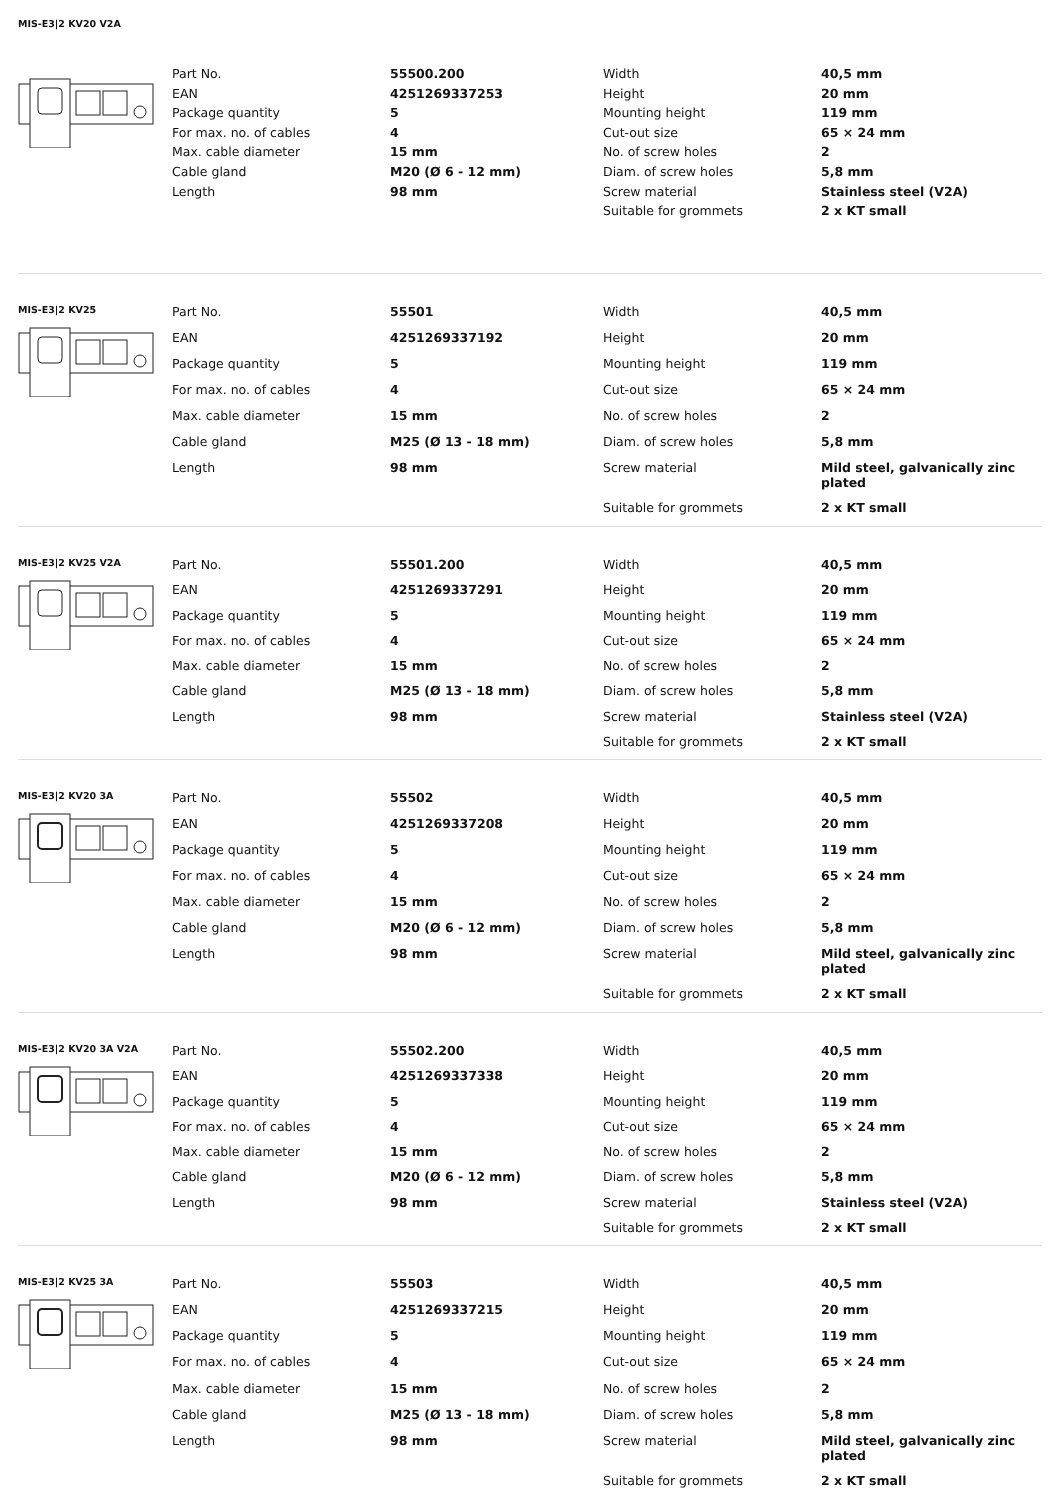MIS-E3|2 KV20 V2A
| Part No. | 55500.200 | Width | 40,5 mm |
| EAN | 4251269337253 | Height | 20 mm |
| Package quantity | 5 | Mounting height | 119 mm |
| For max. no. of cables | 4 | Cut-out size | 65 × 24 mm |
| Max. cable diameter | 15 mm | No. of screw holes | 2 |
| Cable gland | M20 (Ø 6 - 12 mm) | Diam. of screw holes | 5,8 mm |
| Length | 98 mm | Screw material | Stainless steel (V2A) |
| | | Suitable for grommets | 2 x KT small |
MIS-E3|2 KV25
| Part No. | 55501 | Width | 40,5 mm |
| EAN | 4251269337192 | Height | 20 mm |
| Package quantity | 5 | Mounting height | 119 mm |
| For max. no. of cables | 4 | Cut-out size | 65 × 24 mm |
| Max. cable diameter | 15 mm | No. of screw holes | 2 |
| Cable gland | M25 (Ø 13 - 18 mm) | Diam. of screw holes | 5,8 mm |
| Length | 98 mm | Screw material | Mild steel, galvanically zinc plated |
| | | Suitable for grommets | 2 x KT small |
MIS-E3|2 KV25 V2A
| Part No. | 55501.200 | Width | 40,5 mm |
| EAN | 4251269337291 | Height | 20 mm |
| Package quantity | 5 | Mounting height | 119 mm |
| For max. no. of cables | 4 | Cut-out size | 65 × 24 mm |
| Max. cable diameter | 15 mm | No. of screw holes | 2 |
| Cable gland | M25 (Ø 13 - 18 mm) | Diam. of screw holes | 5,8 mm |
| Length | 98 mm | Screw material | Stainless steel (V2A) |
| | | Suitable for grommets | 2 x KT small |
MIS-E3|2 KV20 3A
| Part No. | 55502 | Width | 40,5 mm |
| EAN | 4251269337208 | Height | 20 mm |
| Package quantity | 5 | Mounting height | 119 mm |
| For max. no. of cables | 4 | Cut-out size | 65 × 24 mm |
| Max. cable diameter | 15 mm | No. of screw holes | 2 |
| Cable gland | M20 (Ø 6 - 12 mm) | Diam. of screw holes | 5,8 mm |
| Length | 98 mm | Screw material | Mild steel, galvanically zinc plated |
| | | Suitable for grommets | 2 x KT small |
MIS-E3|2 KV20 3A V2A
| Part No. | 55502.200 | Width | 40,5 mm |
| EAN | 4251269337338 | Height | 20 mm |
| Package quantity | 5 | Mounting height | 119 mm |
| For max. no. of cables | 4 | Cut-out size | 65 × 24 mm |
| Max. cable diameter | 15 mm | No. of screw holes | 2 |
| Cable gland | M20 (Ø 6 - 12 mm) | Diam. of screw holes | 5,8 mm |
| Length | 98 mm | Screw material | Stainless steel (V2A) |
| | | Suitable for grommets | 2 x KT small |
MIS-E3|2 KV25 3A
| Part No. | 55503 | Width | 40,5 mm |
| EAN | 4251269337215 | Height | 20 mm |
| Package quantity | 5 | Mounting height | 119 mm |
| For max. no. of cables | 4 | Cut-out size | 65 × 24 mm |
| Max. cable diameter | 15 mm | No. of screw holes | 2 |
| Cable gland | M25 (Ø 13 - 18 mm) | Diam. of screw holes | 5,8 mm |
| Length | 98 mm | Screw material | Mild steel, galvanically zinc plated |
| | | Suitable for grommets | 2 x KT small |